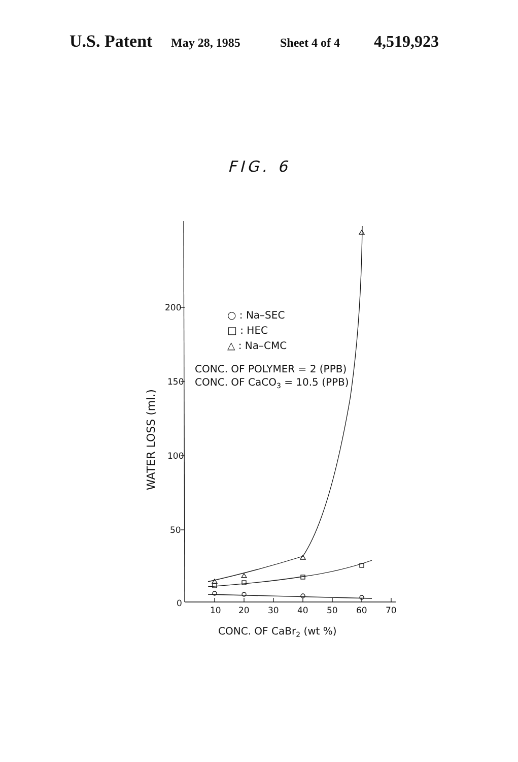U.S. Patent May 28, 1985 Sheet 4 of 4 4,519,923
FIG. 6
200
150
100
50
0
10
20
30
40
50
60
70
CONC. OF CaBr2 (wt %)
○ : Na–SEC
□ : HEC
△ : Na–CMC
CONC. OF POLYMER = 2 (PPB)
CONC. OF CaCO3 = 10.5 (PPB)
WATER LOSS (ml.)